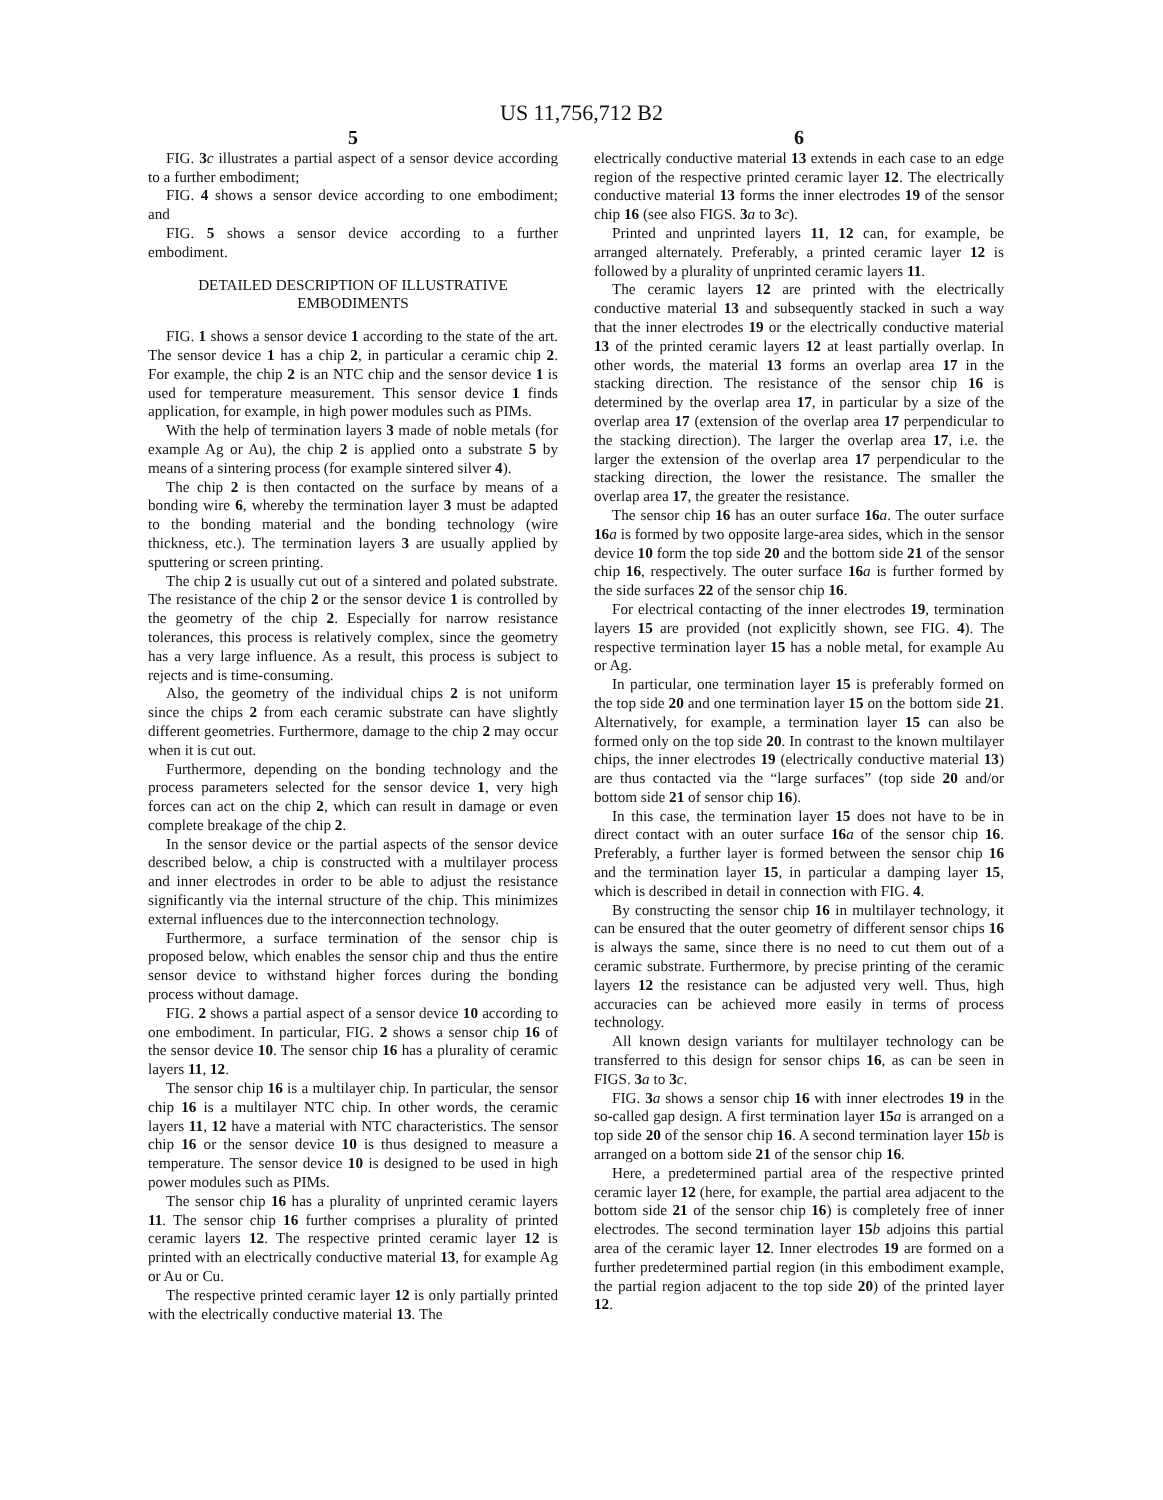US 11,756,712 B2
5
FIG. 3 c illustrates a partial aspect of a sensor device according to a further embodiment;
FIG. 4 shows a sensor device according to one embodiment; and
FIG. 5 shows a sensor device according to a further embodiment.
DETAILED DESCRIPTION OF ILLUSTRATIVE EMBODIMENTS
FIG. 1 shows a sensor device 1 according to the state of the art. The sensor device 1 has a chip 2, in particular a ceramic chip 2. For example, the chip 2 is an NTC chip and the sensor device 1 is used for temperature measurement. This sensor device 1 finds application, for example, in high power modules such as PIMs.
With the help of termination layers 3 made of noble metals (for example Ag or Au), the chip 2 is applied onto a substrate 5 by means of a sintering process (for example sintered silver 4).
The chip 2 is then contacted on the surface by means of a bonding wire 6, whereby the termination layer 3 must be adapted to the bonding material and the bonding technology (wire thickness, etc.). The termination layers 3 are usually applied by sputtering or screen printing.
The chip 2 is usually cut out of a sintered and polated substrate. The resistance of the chip 2 or the sensor device 1 is controlled by the geometry of the chip 2. Especially for narrow resistance tolerances, this process is relatively complex, since the geometry has a very large influence. As a result, this process is subject to rejects and is time-consuming.
Also, the geometry of the individual chips 2 is not uniform since the chips 2 from each ceramic substrate can have slightly different geometries. Furthermore, damage to the chip 2 may occur when it is cut out.
Furthermore, depending on the bonding technology and the process parameters selected for the sensor device 1, very high forces can act on the chip 2, which can result in damage or even complete breakage of the chip 2.
In the sensor device or the partial aspects of the sensor device described below, a chip is constructed with a multilayer process and inner electrodes in order to be able to adjust the resistance significantly via the internal structure of the chip. This minimizes external influences due to the interconnection technology.
Furthermore, a surface termination of the sensor chip is proposed below, which enables the sensor chip and thus the entire sensor device to withstand higher forces during the bonding process without damage.
FIG. 2 shows a partial aspect of a sensor device 10 according to one embodiment. In particular, FIG. 2 shows a sensor chip 16 of the sensor device 10. The sensor chip 16 has a plurality of ceramic layers 11, 12.
The sensor chip 16 is a multilayer chip. In particular, the sensor chip 16 is a multilayer NTC chip. In other words, the ceramic layers 11, 12 have a material with NTC characteristics. The sensor chip 16 or the sensor device 10 is thus designed to measure a temperature. The sensor device 10 is designed to be used in high power modules such as PIMs.
The sensor chip 16 has a plurality of unprinted ceramic layers 11. The sensor chip 16 further comprises a plurality of printed ceramic layers 12. The respective printed ceramic layer 12 is printed with an electrically conductive material 13, for example Ag or Au or Cu.
The respective printed ceramic layer 12 is only partially printed with the electrically conductive material 13. The
6
electrically conductive material 13 extends in each case to an edge region of the respective printed ceramic layer 12. The electrically conductive material 13 forms the inner electrodes 19 of the sensor chip 16 (see also FIGS. 3 a to 3 c).
Printed and unprinted layers 11, 12 can, for example, be arranged alternately. Preferably, a printed ceramic layer 12 is followed by a plurality of unprinted ceramic layers 11.
The ceramic layers 12 are printed with the electrically conductive material 13 and subsequently stacked in such a way that the inner electrodes 19 or the electrically conductive material 13 of the printed ceramic layers 12 at least partially overlap. In other words, the material 13 forms an overlap area 17 in the stacking direction. The resistance of the sensor chip 16 is determined by the overlap area 17, in particular by a size of the overlap area 17 (extension of the overlap area 17 perpendicular to the stacking direction). The larger the overlap area 17, i.e. the larger the extension of the overlap area 17 perpendicular to the stacking direction, the lower the resistance. The smaller the overlap area 17, the greater the resistance.
The sensor chip 16 has an outer surface 16 a. The outer surface 16 a is formed by two opposite large-area sides, which in the sensor device 10 form the top side 20 and the bottom side 21 of the sensor chip 16, respectively. The outer surface 16 a is further formed by the side surfaces 22 of the sensor chip 16.
For electrical contacting of the inner electrodes 19, termination layers 15 are provided (not explicitly shown, see FIG. 4). The respective termination layer 15 has a noble metal, for example Au or Ag.
In particular, one termination layer 15 is preferably formed on the top side 20 and one termination layer 15 on the bottom side 21. Alternatively, for example, a termination layer 15 can also be formed only on the top side 20. In contrast to the known multilayer chips, the inner electrodes 19 (electrically conductive material 13) are thus contacted via the “large surfaces” (top side 20 and/or bottom side 21 of sensor chip 16).
In this case, the termination layer 15 does not have to be in direct contact with an outer surface 16 a of the sensor chip 16. Preferably, a further layer is formed between the sensor chip 16 and the termination layer 15, in particular a damping layer 15, which is described in detail in connection with FIG. 4.
By constructing the sensor chip 16 in multilayer technology, it can be ensured that the outer geometry of different sensor chips 16 is always the same, since there is no need to cut them out of a ceramic substrate. Furthermore, by precise printing of the ceramic layers 12 the resistance can be adjusted very well. Thus, high accuracies can be achieved more easily in terms of process technology.
All known design variants for multilayer technology can be transferred to this design for sensor chips 16, as can be seen in FIGS. 3 a to 3 c.
FIG. 3 a shows a sensor chip 16 with inner electrodes 19 in the so-called gap design. A first termination layer 15 a is arranged on a top side 20 of the sensor chip 16. A second termination layer 15 b is arranged on a bottom side 21 of the sensor chip 16.
Here, a predetermined partial area of the respective printed ceramic layer 12 (here, for example, the partial area adjacent to the bottom side 21 of the sensor chip 16) is completely free of inner electrodes. The second termination layer 15 b adjoins this partial area of the ceramic layer 12. Inner electrodes 19 are formed on a further predetermined partial region (in this embodiment example, the partial region adjacent to the top side 20) of the printed layer 12.